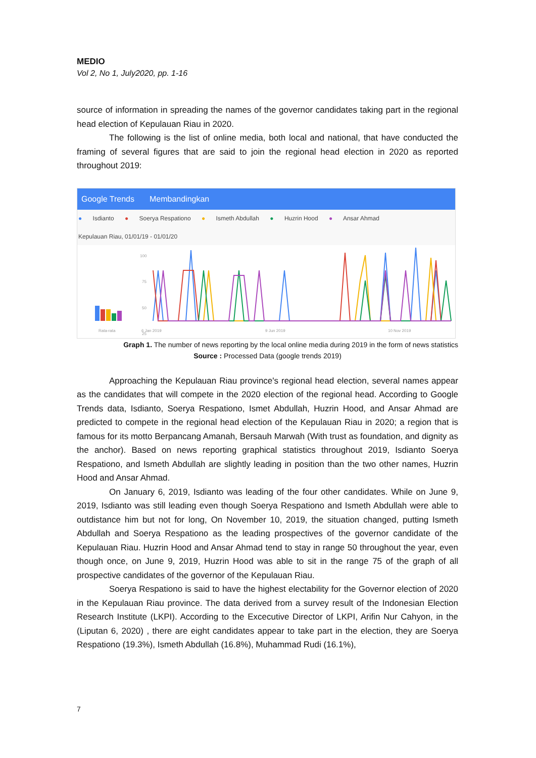MEDIO
Vol 2, No 1, July2020, pp. 1-16
source of information in spreading the names of the governor candidates taking part in the regional head election of Kepulauan Riau in 2020.
The following is the list of online media, both local and national, that have conducted the framing of several figures that are said to join the regional head election in 2020 as reported throughout 2019:
Google Trends Membandingkan
● Isdianto ● Soerya Respationo ● Ismeth Abdullah ● Huzrin Hood ● Ansar Ahmad
Kepulauan Riau, 01/01/19 - 01/01/20
Rata-rata
100
75
50
25
6 Jan 2019
9 Jun 2019
10 Nov 2019
Graph 1. The number of news reporting by the local online media during 2019 in the form of news statistics
Source : Processed Data (google trends 2019)
Approaching the Kepulauan Riau province's regional head election, several names appear as the candidates that will compete in the 2020 election of the regional head. According to Google Trends data, Isdianto, Soerya Respationo, Ismet Abdullah, Huzrin Hood, and Ansar Ahmad are predicted to compete in the regional head election of the Kepulauan Riau in 2020; a region that is famous for its motto Berpancang Amanah, Bersauh Marwah (With trust as foundation, and dignity as the anchor). Based on news reporting graphical statistics throughout 2019, Isdianto Soerya Respationo, and Ismeth Abdullah are slightly leading in position than the two other names, Huzrin Hood and Ansar Ahmad.
On January 6, 2019, Isdianto was leading of the four other candidates. While on June 9, 2019, Isdianto was still leading even though Soerya Respationo and Ismeth Abdullah were able to outdistance him but not for long, On November 10, 2019, the situation changed, putting Ismeth Abdullah and Soerya Respationo as the leading prospectives of the governor candidate of the Kepulauan Riau. Huzrin Hood and Ansar Ahmad tend to stay in range 50 throughout the year, even though once, on June 9, 2019, Huzrin Hood was able to sit in the range 75 of the graph of all prospective candidates of the governor of the Kepulauan Riau.
Soerya Respationo is said to have the highest electability for the Governor election of 2020 in the Kepulauan Riau province. The data derived from a survey result of the Indonesian Election Research Institute (LKPI). According to the Excecutive Director of LKPI, Arifin Nur Cahyon, in the (Liputan 6, 2020) , there are eight candidates appear to take part in the election, they are Soerya Respationo (19.3%), Ismeth Abdullah (16.8%), Muhammad Rudi (16.1%),
7